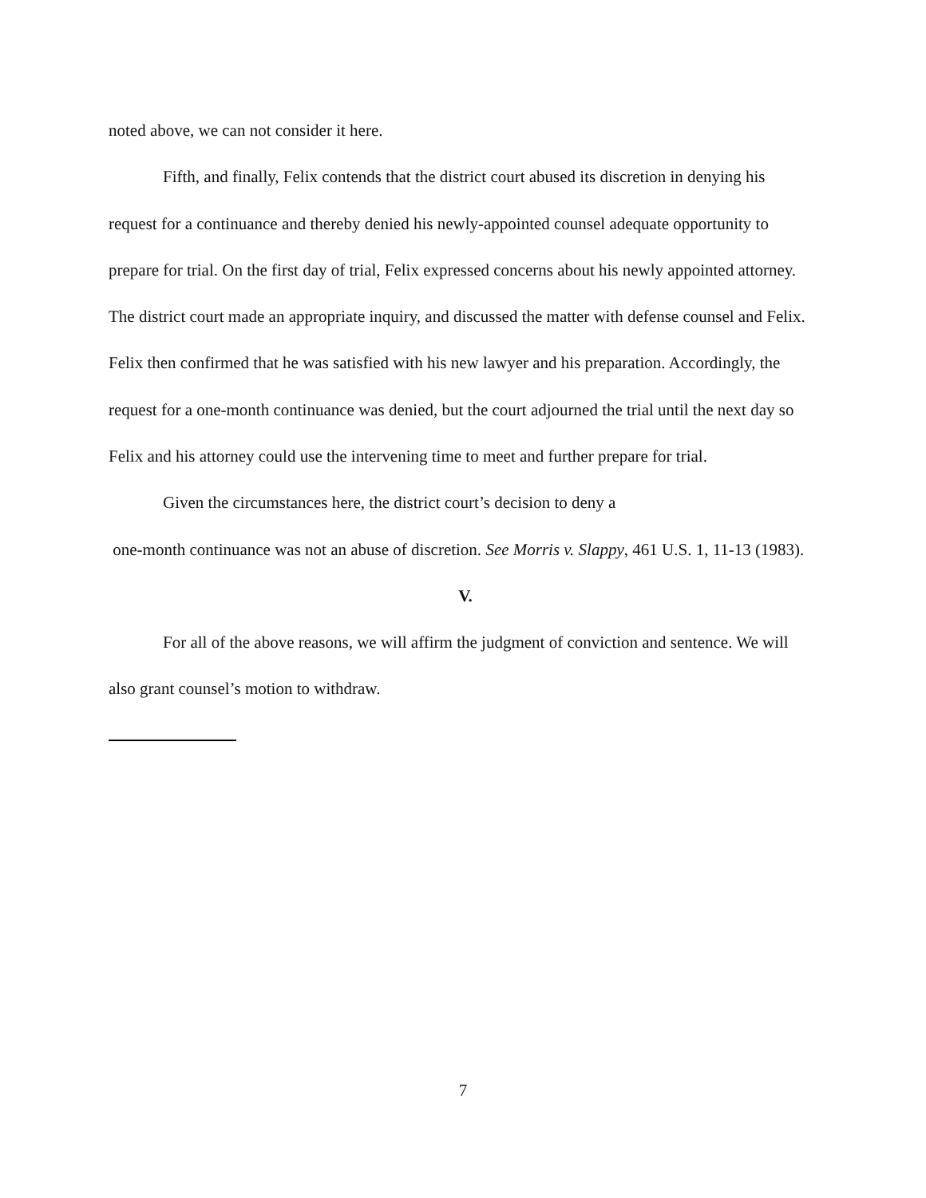noted above, we can not consider it here.
Fifth, and finally, Felix contends that the district court abused its discretion in denying his request for a continuance and thereby denied his newly-appointed counsel adequate opportunity to prepare for trial. On the first day of trial, Felix expressed concerns about his newly appointed attorney. The district court made an appropriate inquiry, and discussed the matter with defense counsel and Felix. Felix then confirmed that he was satisfied with his new lawyer and his preparation. Accordingly, the request for a one-month continuance was denied, but the court adjourned the trial until the next day so Felix and his attorney could use the intervening time to meet and further prepare for trial.
Given the circumstances here, the district court’s decision to deny a
one-month continuance was not an abuse of discretion. See Morris v. Slappy, 461 U.S. 1, 11-13 (1983).
V.
For all of the above reasons, we will affirm the judgment of conviction and sentence. We will also grant counsel’s motion to withdraw.
7